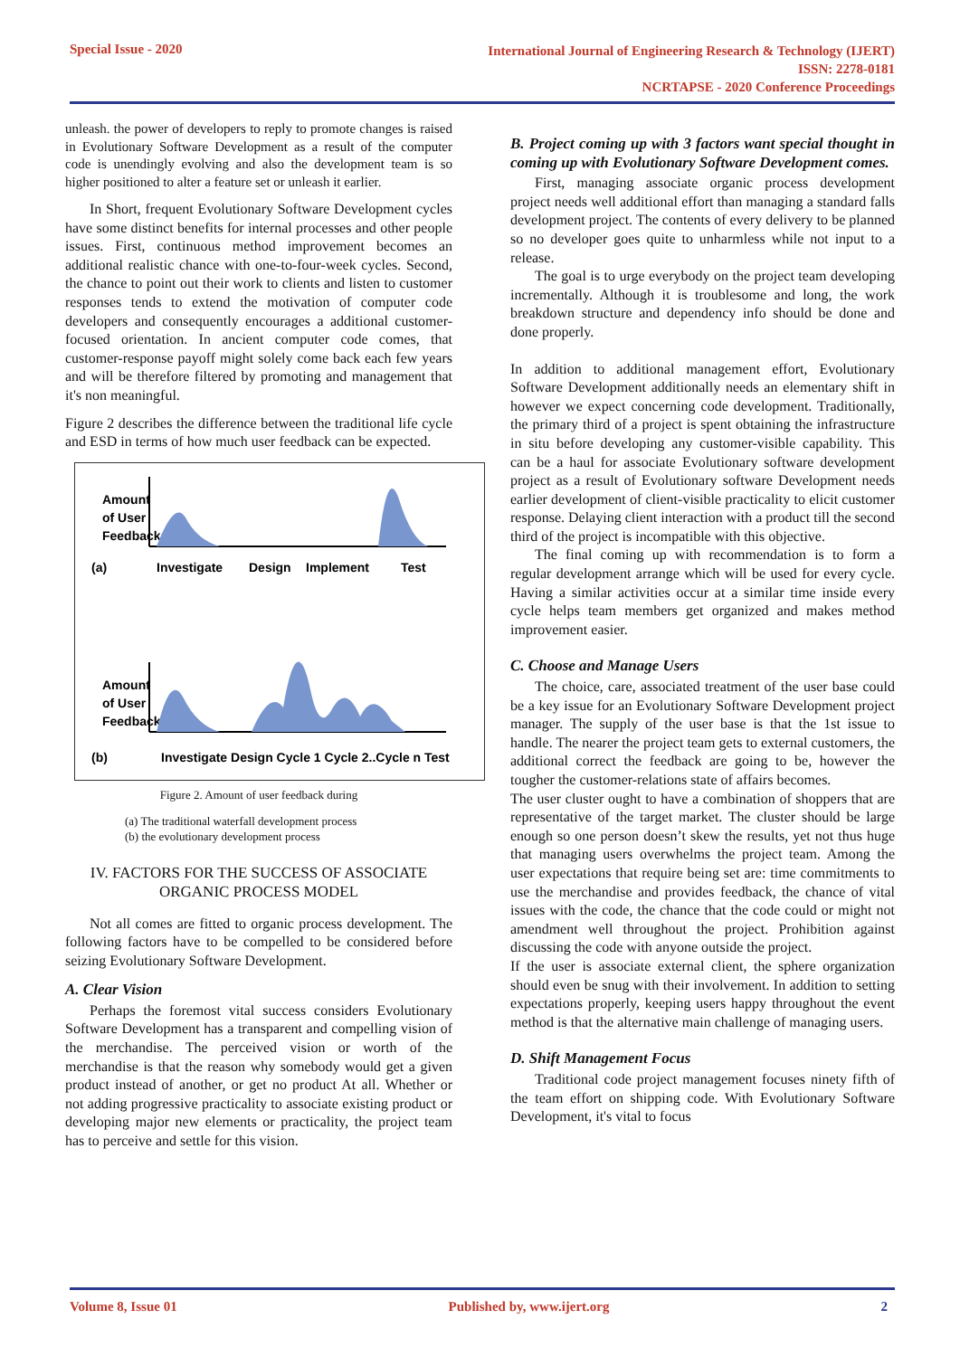Special Issue - 2020
International Journal of Engineering Research & Technology (IJERT)
ISSN: 2278-0181
NCRTAPSE - 2020 Conference Proceedings
unleash. the power of developers to reply to promote changes is raised in Evolutionary Software Development as a result of the computer code is unendingly evolving and also the development team is so higher positioned to alter a feature set or unleash it earlier.
In Short, frequent Evolutionary Software Development cycles have some distinct benefits for internal processes and other people issues. First, continuous method improvement becomes an additional realistic chance with one-to-four-week cycles. Second, the chance to point out their work to clients and listen to customer responses tends to extend the motivation of computer code developers and consequently encourages a additional customer-focused orientation. In ancient computer code comes, that customer-response payoff might solely come back each few years and will be therefore filtered by promoting and management that it's non meaningful.
Figure 2 describes the difference between the traditional life cycle and ESD in terms of how much user feedback can be expected.
Amount
of User
Feedback
(a)
Investigate
Design
Implement
Test
Amount
of User
Feedback
(b)
Investigate Design Cycle 1 Cycle 2..Cycle n Test
Figure 2. Amount of user feedback during
(a) The traditional waterfall development process
(b) the evolutionary development process
IV. FACTORS FOR THE SUCCESS OF ASSOCIATE ORGANIC PROCESS MODEL
Not all comes are fitted to organic process development. The following factors have to be compelled to be considered before seizing Evolutionary Software Development.
A. Clear Vision
Perhaps the foremost vital success considers Evolutionary Software Development has a transparent and compelling vision of the merchandise. The perceived vision or worth of the merchandise is that the reason why somebody would get a given product instead of another, or get no product At all. Whether or not adding progressive practicality to associate existing product or developing major new elements or practicality, the project team has to perceive and settle for this vision.
B. Project coming up with 3 factors want special thought in coming up with Evolutionary Software Development comes.
First, managing associate organic process development project needs well additional effort than managing a standard falls development project. The contents of every delivery to be planned so no developer goes quite to unharmless while not input to a release.
The goal is to urge everybody on the project team developing incrementally. Although it is troublesome and long, the work breakdown structure and dependency info should be done and done properly.
In addition to additional management effort, Evolutionary Software Development additionally needs an elementary shift in however we expect concerning code development. Traditionally, the primary third of a project is spent obtaining the infrastructure in situ before developing any customer-visible capability. This can be a haul for associate Evolutionary software development project as a result of Evolutionary software Development needs earlier development of client-visible practicality to elicit customer response. Delaying client interaction with a product till the second third of the project is incompatible with this objective.
The final coming up with recommendation is to form a regular development arrange which will be used for every cycle. Having a similar activities occur at a similar time inside every cycle helps team members get organized and makes method improvement easier.
C. Choose and Manage Users
The choice, care, associated treatment of the user base could be a key issue for an Evolutionary Software Development project manager. The supply of the user base is that the 1st issue to handle. The nearer the project team gets to external customers, the additional correct the feedback are going to be, however the tougher the customer-relations state of affairs becomes.
The user cluster ought to have a combination of shoppers that are representative of the target market. The cluster should be large enough so one person doesn’t skew the results, yet not thus huge that managing users overwhelms the project team. Among the user expectations that require being set are: time commitments to use the merchandise and provides feedback, the chance of vital issues with the code, the chance that the code could or might not amendment well throughout the project. Prohibition against discussing the code with anyone outside the project.
If the user is associate external client, the sphere organization should even be snug with their involvement. In addition to setting expectations properly, keeping users happy throughout the event method is that the alternative main challenge of managing users.
D. Shift Management Focus
Traditional code project management focuses ninety fifth of the team effort on shipping code. With Evolutionary Software Development, it's vital to focus
Volume 8, Issue 01 Published by, www.ijert.org 2